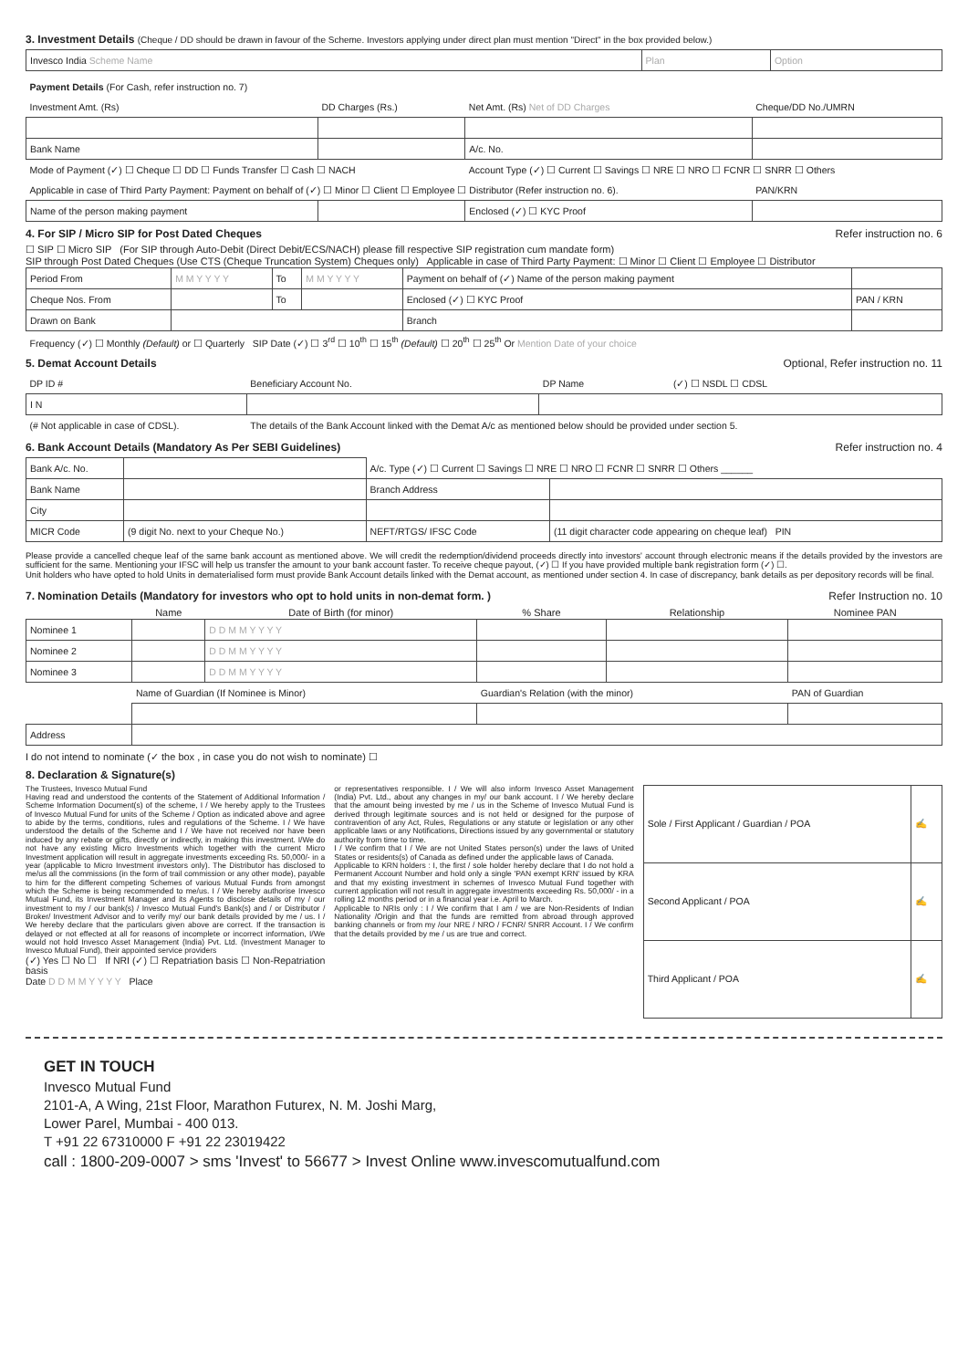3. Investment Details (Cheque / DD should be drawn in favour of the Scheme. Investors applying under direct plan must mention "Direct" in the box provided below.)
| Invesco India Scheme Name | Plan | Option |
| Payment Details (For Cash, refer instruction no. 7) | | | |
| Investment Amt. (Rs) | DD Charges (Rs.) | Net Amt. (Rs) Net of DD Charges | Cheque/DD No./UMRN |
| Bank Name | | A/c. No. | |
| Mode of Payment (✓) ☐ Cheque ☐ DD ☐ Funds Transfer ☐ Cash ☐ NACH | | Account Type (✓) ☐ Current ☐ Savings ☐ NRE ☐ NRO ☐ FCNR ☐ SNRR ☐ Others | |
| Applicable in case of Third Party Payment: Payment on behalf of (✓) ☐ Minor ☐ Client ☐ Employee ☐ Distributor (Refer instruction no. 6). | | | PAN/KRN |
| Name of the person making payment | | Enclosed (✓) ☐ KYC Proof | |
4. For SIP / Micro SIP for Post Dated Cheques Refer instruction no. 6
☐ SIP ☐ Micro SIP (For SIP through Auto-Debit (Direct Debit/ECS/NACH) please fill respective SIP registration cum mandate form)
SIP through Post Dated Cheques (Use CTS (Cheque Truncation System) Cheques only) Applicable in case of Third Party Payment: ☐ Minor ☐ Client ☐ Employee ☐ Distributor
| Period From | M M Y Y Y Y | To | M M Y Y Y Y | Payment on behalf of (✓) Name of the person making payment | |
| Cheque Nos. From | | To | | Enclosed (✓) ☐ KYC Proof | PAN / KRN |
| Drawn on Bank | | | | Branch | |
| Frequency (✓) ☐ Monthly (Default) or ☐ Quarterly SIP Date (✓) ☐ 3<sup>rd</sup> ☐ 10<sup>th</sup> ☐ 15<sup>th</sup> (Default) ☐ 20<sup>th</sup> ☐ 25<sup>th</sup> Or Mention Date of your choice | | | | | |
5. Demat Account Details Optional, Refer instruction no. 11
| DP ID # | Beneficiary Account No. | DP Name | (✓) ☐ NSDL ☐ CDSL |
| I N | | | |
| (# Not applicable in case of CDSL). | The details of the Bank Account linked with the Demat A/c as mentioned below should be provided under section 5. | | |
6. Bank Account Details (Mandatory As Per SEBI Guidelines) Refer instruction no. 4
| Bank A/c. No. | | A/c. Type (✓) ☐ Current ☐ Savings ☐ NRE ☐ NRO ☐ FCNR ☐ SNRR ☐ Others ______ | |
| Bank Name | | Branch Address | |
| City | | | |
| MICR Code | (9 digit No. next to your Cheque No.) | NEFT/RTGS/ IFSC Code | (11 digit character code appearing on cheque leaf) PIN |
Please provide a cancelled cheque leaf of the same bank account as mentioned above. We will credit the redemption/dividend proceeds directly into investors' account through electronic means if the details provided by the investors are sufficient for the same. Mentioning your IFSC will help us transfer the amount to your bank account faster. To receive cheque payout, (✓) ☐ If you have provided multiple bank registration form (✓) ☐.
Unit holders who have opted to hold Units in dematerialised form must provide Bank Account details linked with the Demat account, as mentioned under section 4. In case of discrepancy, bank details as per depository records will be final.
7. Nomination Details (Mandatory for investors who opt to hold units in non-demat form. ) Refer Instruction no. 10
| | Name | Date of Birth (for minor) | % Share | Relationship | Nominee PAN |
| --- | --- | --- | --- | --- | --- |
| Nominee 1 | | D D M M Y Y Y Y | | | |
| Nominee 2 | | D D M M Y Y Y Y | | | |
| Nominee 3 | | D D M M Y Y Y Y | | | |
| | Name of Guardian (If Nominee is Minor) | | Guardian's Relation (with the minor) | | PAN of Guardian |
| Address | | | | | |
I do not intend to nominate (✓ the box , in case you do not wish to nominate) ☐
8. Declaration & Signature(s)
The Trustees, Invesco Mutual Fund
Having read and understood the contents of the Statement of Additional Information / Scheme Information Document(s) of the scheme, I / We hereby apply to the Trustees of Invesco Mutual Fund for units of the Scheme / Option as indicated above and agree to abide by the terms, conditions, rules and regulations of the Scheme. I / We have understood the details of the Scheme and I / We have not received nor have been induced by any rebate or gifts, directly or indirectly, in making this investment. I/We do not have any existing Micro Investments which together with the current Micro Investment application will result in aggregate investments exceeding Rs. 50,000/- in a year (applicable to Micro Investment investors only). The Distributor has disclosed to me/us all the commissions (in the form of trail commission or any other mode), payable to him for the different competing Schemes of various Mutual Funds from amongst which the Scheme is being recommended to me/us. I / We hereby authorise Invesco Mutual Fund, its Investment Manager and its Agents to disclose details of my / our investment to my / our bank(s) / Invesco Mutual Fund's Bank(s) and / or Distributor / Broker/ Investment Advisor and to verify my/ our bank details provided by me / us. I / We hereby declare that the particulars given above are correct. If the transaction is delayed or not effected at all for reasons of incomplete or incorrect information, I/We would not hold Invesco Asset Management (India) Pvt. Ltd. (Investment Manager to Invesco Mutual Fund), their appointed service providers
(✓) Yes ☐ No ☐ If NRI (✓) ☐ Repatriation basis ☐ Non-Repatriation basis
Date D D M M Y Y Y Y Place
or representatives responsible. I / We will also inform Invesco Asset Management (India) Pvt. Ltd., about any changes in my/ our bank account. I / We hereby declare that the amount being invested by me / us in the Scheme of Invesco Mutual Fund is derived through legitimate sources and is not held or designed for the purpose of contravention of any Act, Rules, Regulations or any statute or legislation or any other applicable laws or any Notifications, Directions issued by any governmental or statutory authority from time to time.
I / We confirm that I / We are not United States person(s) under the laws of United States or residents(s) of Canada as defined under the applicable laws of Canada.
Applicable to KRN holders : I, the first / sole holder hereby declare that I do not hold a Permanent Account Number and hold only a single 'PAN exempt KRN' issued by KRA and that my existing investment in schemes of Invesco Mutual Fund together with current application will not result in aggregate investments exceeding Rs. 50,000/ - in a rolling 12 months period or in a financial year i.e. April to March.
Applicable to NRIs only : I / We confirm that I am / we are Non-Residents of Indian Nationality /Origin and that the funds are remitted from abroad through approved banking channels or from my /our NRE / NRO / FCNR/ SNRR Account. I / We confirm that the details provided by me / us are true and correct.
| Sole / First Applicant / Guardian / POA | ✍ |
| Second Applicant / POA | ✍ |
| Third Applicant / POA | ✍ |
GET IN TOUCH
Invesco Mutual Fund
2101-A, A Wing, 21st Floor, Marathon Futurex, N. M. Joshi Marg,
Lower Parel, Mumbai - 400 013.
T +91 22 67310000 F +91 22 23019422
call : 1800-209-0007 > sms 'Invest' to 56677 > Invest Online www.invescomutualfund.com